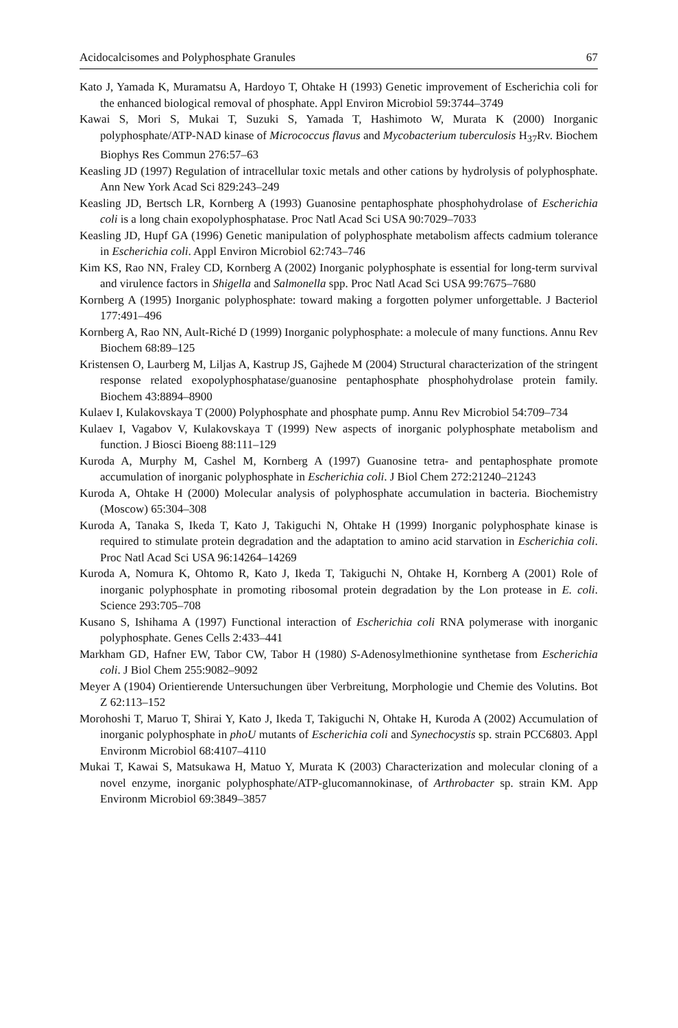Acidocalcisomes and Polyphosphate Granules 67
Kato J, Yamada K, Muramatsu A, Hardoyo T, Ohtake H (1993) Genetic improvement of Escherichia coli for the enhanced biological removal of phosphate. Appl Environ Microbiol 59:3744–3749
Kawai S, Mori S, Mukai T, Suzuki S, Yamada T, Hashimoto W, Murata K (2000) Inorganic polyphosphate/ATP-NAD kinase of Micrococcus flavus and Mycobacterium tuberculosis H<sub>37</sub>Rv. Biochem Biophys Res Commun 276:57–63
Keasling JD (1997) Regulation of intracellular toxic metals and other cations by hydrolysis of polyphosphate. Ann New York Acad Sci 829:243–249
Keasling JD, Bertsch LR, Kornberg A (1993) Guanosine pentaphosphate phosphohydrolase of Escherichia coli is a long chain exopolyphosphatase. Proc Natl Acad Sci USA 90:7029–7033
Keasling JD, Hupf GA (1996) Genetic manipulation of polyphosphate metabolism affects cadmium tolerance in Escherichia coli. Appl Environ Microbiol 62:743–746
Kim KS, Rao NN, Fraley CD, Kornberg A (2002) Inorganic polyphosphate is essential for long-term survival and virulence factors in Shigella and Salmonella spp. Proc Natl Acad Sci USA 99:7675–7680
Kornberg A (1995) Inorganic polyphosphate: toward making a forgotten polymer unforgettable. J Bacteriol 177:491–496
Kornberg A, Rao NN, Ault-Riché D (1999) Inorganic polyphosphate: a molecule of many functions. Annu Rev Biochem 68:89–125
Kristensen O, Laurberg M, Liljas A, Kastrup JS, Gajhede M (2004) Structural characterization of the stringent response related exopolyphosphatase/guanosine pentaphosphate phosphohydrolase protein family. Biochem 43:8894–8900
Kulaev I, Kulakovskaya T (2000) Polyphosphate and phosphate pump. Annu Rev Microbiol 54:709–734
Kulaev I, Vagabov V, Kulakovskaya T (1999) New aspects of inorganic polyphosphate metabolism and function. J Biosci Bioeng 88:111–129
Kuroda A, Murphy M, Cashel M, Kornberg A (1997) Guanosine tetra- and pentaphosphate promote accumulation of inorganic polyphosphate in Escherichia coli. J Biol Chem 272:21240–21243
Kuroda A, Ohtake H (2000) Molecular analysis of polyphosphate accumulation in bacteria. Biochemistry (Moscow) 65:304–308
Kuroda A, Tanaka S, Ikeda T, Kato J, Takiguchi N, Ohtake H (1999) Inorganic polyphosphate kinase is required to stimulate protein degradation and the adaptation to amino acid starvation in Escherichia coli. Proc Natl Acad Sci USA 96:14264–14269
Kuroda A, Nomura K, Ohtomo R, Kato J, Ikeda T, Takiguchi N, Ohtake H, Kornberg A (2001) Role of inorganic polyphosphate in promoting ribosomal protein degradation by the Lon protease in E. coli. Science 293:705–708
Kusano S, Ishihama A (1997) Functional interaction of Escherichia coli RNA polymerase with inorganic polyphosphate. Genes Cells 2:433–441
Markham GD, Hafner EW, Tabor CW, Tabor H (1980) S-Adenosylmethionine synthetase from Escherichia coli. J Biol Chem 255:9082–9092
Meyer A (1904) Orientierende Untersuchungen über Verbreitung, Morphologie und Chemie des Volutins. Bot Z 62:113–152
Morohoshi T, Maruo T, Shirai Y, Kato J, Ikeda T, Takiguchi N, Ohtake H, Kuroda A (2002) Accumulation of inorganic polyphosphate in phoU mutants of Escherichia coli and Synechocystis sp. strain PCC6803. Appl Environm Microbiol 68:4107–4110
Mukai T, Kawai S, Matsukawa H, Matuo Y, Murata K (2003) Characterization and molecular cloning of a novel enzyme, inorganic polyphosphate/ATP-glucomannokinase, of Arthrobacter sp. strain KM. App Environm Microbiol 69:3849–3857